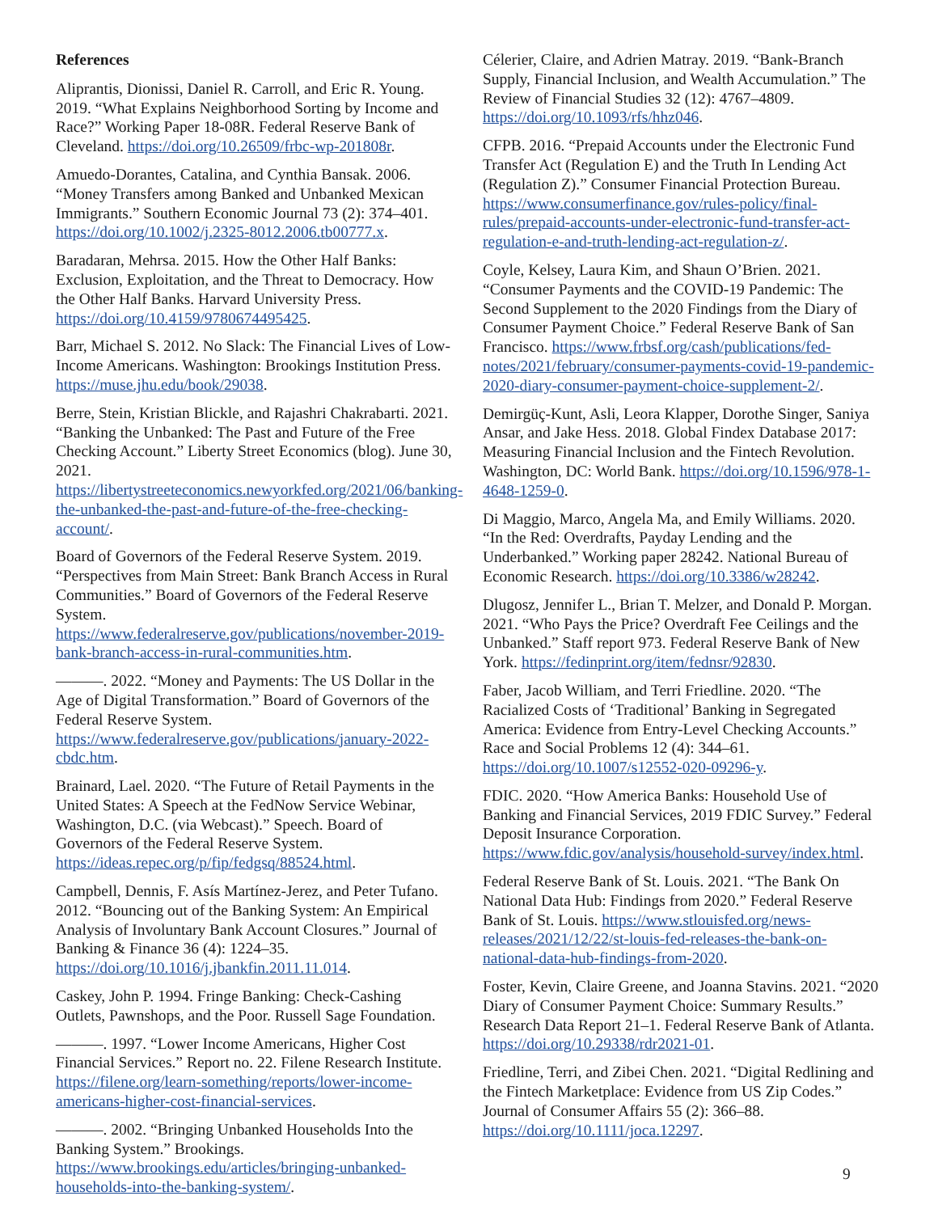References
Aliprantis, Dionissi, Daniel R. Carroll, and Eric R. Young. 2019. “What Explains Neighborhood Sorting by Income and Race?” Working Paper 18-08R. Federal Reserve Bank of Cleveland. https://doi.org/10.26509/frbc-wp-201808r.
Amuedo-Dorantes, Catalina, and Cynthia Bansak. 2006. “Money Transfers among Banked and Unbanked Mexican Immigrants.” Southern Economic Journal 73 (2): 374–401. https://doi.org/10.1002/j.2325-8012.2006.tb00777.x.
Baradaran, Mehrsa. 2015. How the Other Half Banks: Exclusion, Exploitation, and the Threat to Democracy. How the Other Half Banks. Harvard University Press. https://doi.org/10.4159/9780674495425.
Barr, Michael S. 2012. No Slack: The Financial Lives of Low-Income Americans. Washington: Brookings Institution Press. https://muse.jhu.edu/book/29038.
Berre, Stein, Kristian Blickle, and Rajashri Chakrabarti. 2021. “Banking the Unbanked: The Past and Future of the Free Checking Account.” Liberty Street Economics (blog). June 30, 2021. https://libertystreeteconomics.newyorkfed.org/2021/06/banking-the-unbanked-the-past-and-future-of-the-free-checking-account/.
Board of Governors of the Federal Reserve System. 2019. “Perspectives from Main Street: Bank Branch Access in Rural Communities.” Board of Governors of the Federal Reserve System. https://www.federalreserve.gov/publications/november-2019-bank-branch-access-in-rural-communities.htm.
———. 2022. “Money and Payments: The US Dollar in the Age of Digital Transformation.” Board of Governors of the Federal Reserve System. https://www.federalreserve.gov/publications/january-2022-cbdc.htm.
Brainard, Lael. 2020. “The Future of Retail Payments in the United States: A Speech at the FedNow Service Webinar, Washington, D.C. (via Webcast).” Speech. Board of Governors of the Federal Reserve System. https://ideas.repec.org/p/fip/fedgsq/88524.html.
Campbell, Dennis, F. Asís Martínez-Jerez, and Peter Tufano. 2012. “Bouncing out of the Banking System: An Empirical Analysis of Involuntary Bank Account Closures.” Journal of Banking & Finance 36 (4): 1224–35. https://doi.org/10.1016/j.jbankfin.2011.11.014.
Caskey, John P. 1994. Fringe Banking: Check-Cashing Outlets, Pawnshops, and the Poor. Russell Sage Foundation.
———. 1997. “Lower Income Americans, Higher Cost Financial Services.” Report no. 22. Filene Research Institute. https://filene.org/learn-something/reports/lower-income-americans-higher-cost-financial-services.
———. 2002. “Bringing Unbanked Households Into the Banking System.” Brookings. https://www.brookings.edu/articles/bringing-unbanked-households-into-the-banking-system/.
Célerier, Claire, and Adrien Matray. 2019. “Bank-Branch Supply, Financial Inclusion, and Wealth Accumulation.” The Review of Financial Studies 32 (12): 4767–4809. https://doi.org/10.1093/rfs/hhz046.
CFPB. 2016. “Prepaid Accounts under the Electronic Fund Transfer Act (Regulation E) and the Truth In Lending Act (Regulation Z).” Consumer Financial Protection Bureau. https://www.consumerfinance.gov/rules-policy/final-rules/prepaid-accounts-under-electronic-fund-transfer-act-regulation-e-and-truth-lending-act-regulation-z/.
Coyle, Kelsey, Laura Kim, and Shaun O’Brien. 2021. “Consumer Payments and the COVID-19 Pandemic: The Second Supplement to the 2020 Findings from the Diary of Consumer Payment Choice.” Federal Reserve Bank of San Francisco. https://www.frbsf.org/cash/publications/fed-notes/2021/february/consumer-payments-covid-19-pandemic-2020-diary-consumer-payment-choice-supplement-2/.
Demirgüç-Kunt, Asli, Leora Klapper, Dorothe Singer, Saniya Ansar, and Jake Hess. 2018. Global Findex Database 2017: Measuring Financial Inclusion and the Fintech Revolution. Washington, DC: World Bank. https://doi.org/10.1596/978-1-4648-1259-0.
Di Maggio, Marco, Angela Ma, and Emily Williams. 2020. “In the Red: Overdrafts, Payday Lending and the Underbanked.” Working paper 28242. National Bureau of Economic Research. https://doi.org/10.3386/w28242.
Dlugosz, Jennifer L., Brian T. Melzer, and Donald P. Morgan. 2021. “Who Pays the Price? Overdraft Fee Ceilings and the Unbanked.” Staff report 973. Federal Reserve Bank of New York. https://fedinprint.org/item/fednsr/92830.
Faber, Jacob William, and Terri Friedline. 2020. “The Racialized Costs of ‘Traditional’ Banking in Segregated America: Evidence from Entry-Level Checking Accounts.” Race and Social Problems 12 (4): 344–61. https://doi.org/10.1007/s12552-020-09296-y.
FDIC. 2020. “How America Banks: Household Use of Banking and Financial Services, 2019 FDIC Survey.” Federal Deposit Insurance Corporation. https://www.fdic.gov/analysis/household-survey/index.html.
Federal Reserve Bank of St. Louis. 2021. “The Bank On National Data Hub: Findings from 2020.” Federal Reserve Bank of St. Louis. https://www.stlouisfed.org/news-releases/2021/12/22/st-louis-fed-releases-the-bank-on-national-data-hub-findings-from-2020.
Foster, Kevin, Claire Greene, and Joanna Stavins. 2021. “2020 Diary of Consumer Payment Choice: Summary Results.” Research Data Report 21–1. Federal Reserve Bank of Atlanta. https://doi.org/10.29338/rdr2021-01.
Friedline, Terri, and Zibei Chen. 2021. “Digital Redlining and the Fintech Marketplace: Evidence from US Zip Codes.” Journal of Consumer Affairs 55 (2): 366–88. https://doi.org/10.1111/joca.12297.
9